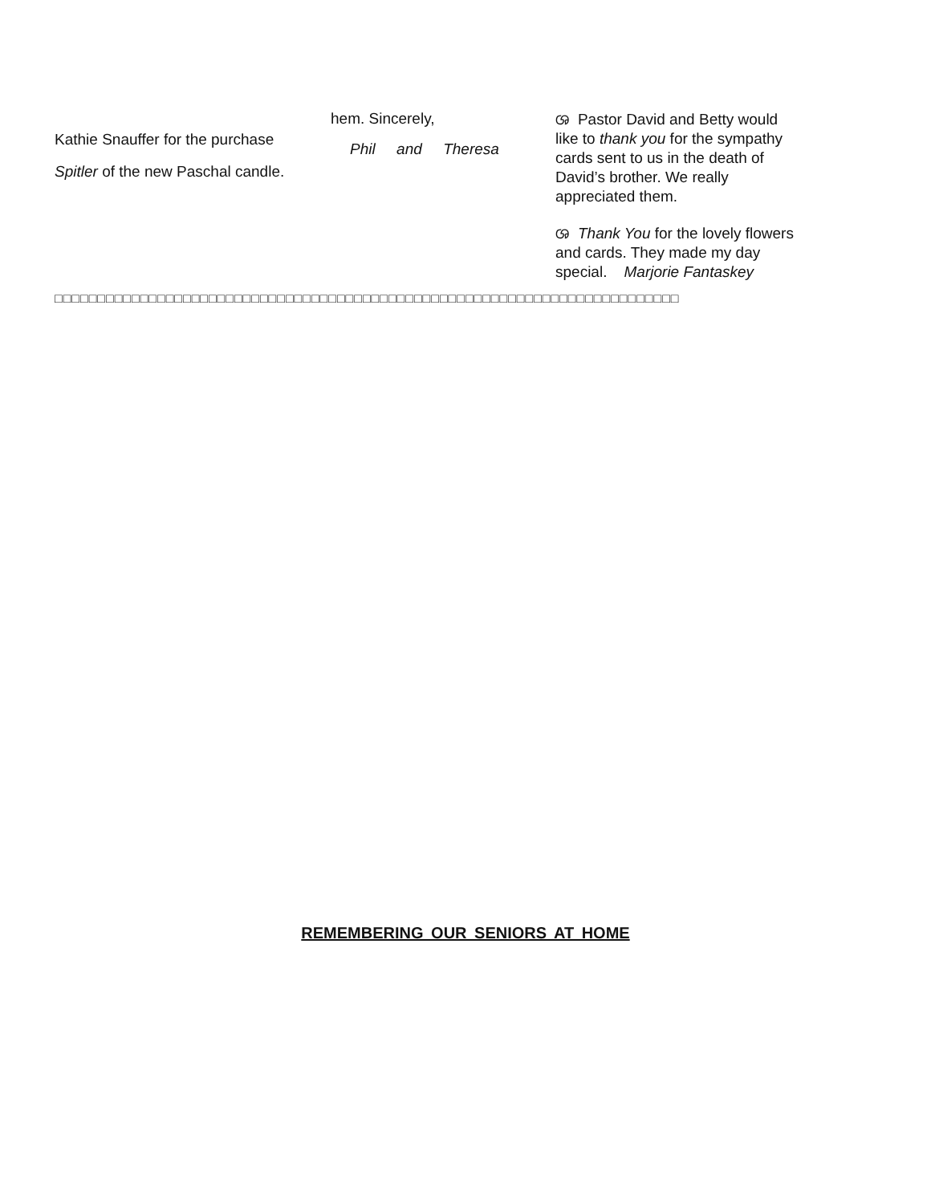Kathie Snauffer for the purchase
Spitler of the new Paschal candle.
hem. Sincerely,
Phil and Theresa
ශ Pastor David and Betty would like to thank you for the sympathy cards sent to us in the death of David’s brother. We really appreciated them.
ශ Thank You for the lovely flowers and cards. They made my day special. Marjorie Fantaskey
□□□□□□□□□□□□□□□□□□□□□□□□□□□□□□□□□□□□□□□□□□□□□□□□□□□□□□□□□□□□□□□□□□□□□□□□□
REMEMBERING OUR SENIORS AT HOME